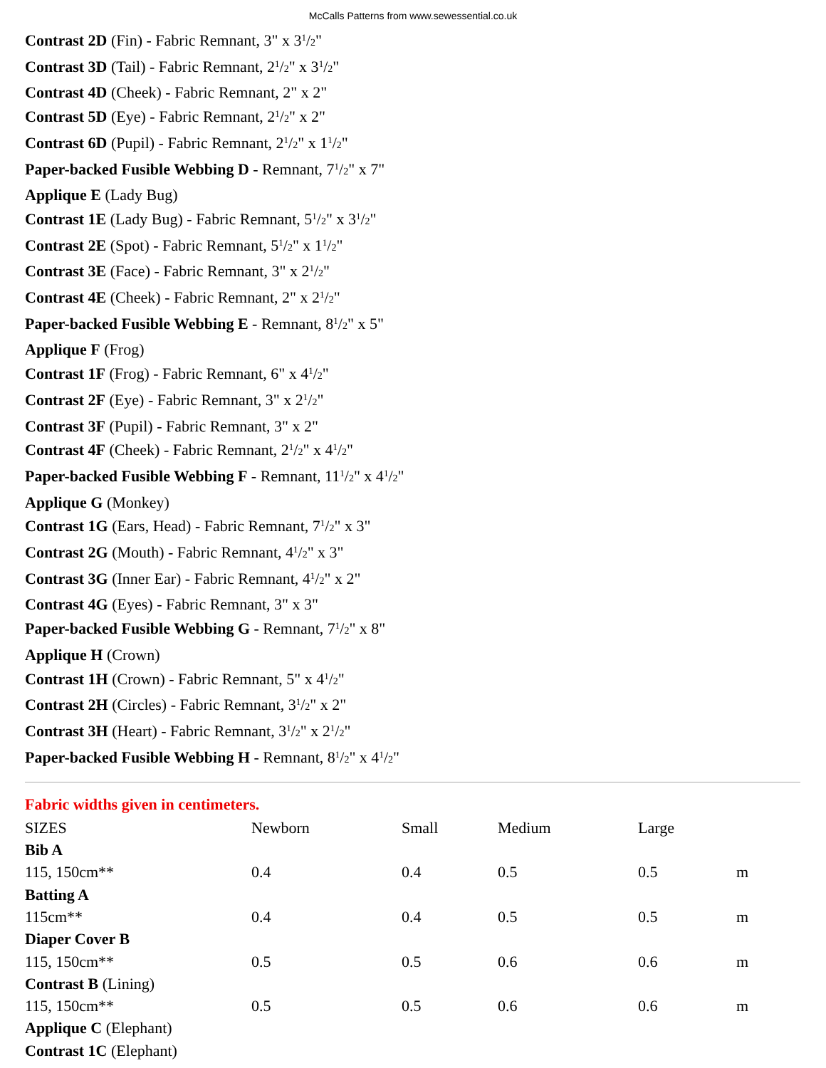McCalls Patterns from www.sewessential.co.uk
Contrast 2D (Fin) - Fabric Remnant, 3" x 3<sup>1</sup>/2"
Contrast 3D (Tail) - Fabric Remnant, 2<sup>1</sup>/2" x 3<sup>1</sup>/2"
Contrast 4D (Cheek) - Fabric Remnant, 2" x 2"
Contrast 5D (Eye) - Fabric Remnant, 2<sup>1</sup>/2" x 2"
Contrast 6D (Pupil) - Fabric Remnant, 2<sup>1</sup>/2" x 1<sup>1</sup>/2"
Paper-backed Fusible Webbing D - Remnant, 7<sup>1</sup>/2" x 7"
Applique E (Lady Bug)
Contrast 1E (Lady Bug) - Fabric Remnant, 5<sup>1</sup>/2" x 3<sup>1</sup>/2"
Contrast 2E (Spot) - Fabric Remnant, 5<sup>1</sup>/2" x 1<sup>1</sup>/2"
Contrast 3E (Face) - Fabric Remnant, 3" x 2<sup>1</sup>/2"
Contrast 4E (Cheek) - Fabric Remnant, 2" x 2<sup>1</sup>/2"
Paper-backed Fusible Webbing E - Remnant, 8<sup>1</sup>/2" x 5"
Applique F (Frog)
Contrast 1F (Frog) - Fabric Remnant, 6" x 4<sup>1</sup>/2"
Contrast 2F (Eye) - Fabric Remnant, 3" x 2<sup>1</sup>/2"
Contrast 3F (Pupil) - Fabric Remnant, 3" x 2"
Contrast 4F (Cheek) - Fabric Remnant, 2<sup>1</sup>/2" x 4<sup>1</sup>/2"
Paper-backed Fusible Webbing F - Remnant, 11<sup>1</sup>/2" x 4<sup>1</sup>/2"
Applique G (Monkey)
Contrast 1G (Ears, Head) - Fabric Remnant, 7<sup>1</sup>/2" x 3"
Contrast 2G (Mouth) - Fabric Remnant, 4<sup>1</sup>/2" x 3"
Contrast 3G (Inner Ear) - Fabric Remnant, 4<sup>1</sup>/2" x 2"
Contrast 4G (Eyes) - Fabric Remnant, 3" x 3"
Paper-backed Fusible Webbing G - Remnant, 7<sup>1</sup>/2" x 8"
Applique H (Crown)
Contrast 1H (Crown) - Fabric Remnant, 5" x 4<sup>1</sup>/2"
Contrast 2H (Circles) - Fabric Remnant, 3<sup>1</sup>/2" x 2"
Contrast 3H (Heart) - Fabric Remnant, 3<sup>1</sup>/2" x 2<sup>1</sup>/2"
Paper-backed Fusible Webbing H - Remnant, 8<sup>1</sup>/2" x 4<sup>1</sup>/2"
Fabric widths given in centimeters.
| SIZES | Newborn | Small | Medium | Large | |
| Bib A | | | | | |
| 115, 150cm** | 0.4 | 0.4 | 0.5 | 0.5 | m |
| Batting A | | | | | |
| 115cm** | 0.4 | 0.4 | 0.5 | 0.5 | m |
| Diaper Cover B | | | | | |
| 115, 150cm** | 0.5 | 0.5 | 0.6 | 0.6 | m |
| Contrast B (Lining) | | | | | |
| 115, 150cm** | 0.5 | 0.5 | 0.6 | 0.6 | m |
| Applique C (Elephant) | | | | | |
| Contrast 1C (Elephant) | | | | | |